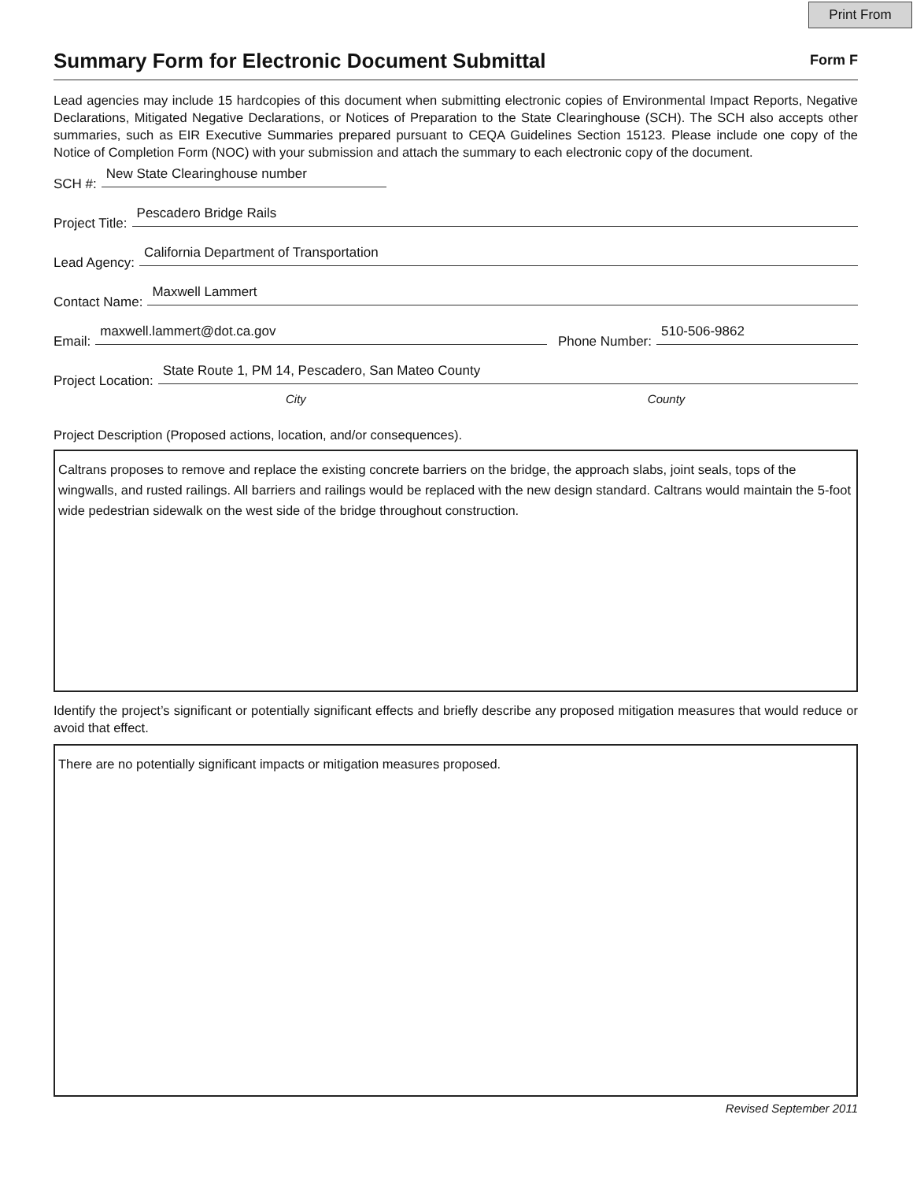Print From
Summary Form for Electronic Document Submittal
Form F
Lead agencies may include 15 hardcopies of this document when submitting electronic copies of Environmental Impact Reports, Negative Declarations, Mitigated Negative Declarations, or Notices of Preparation to the State Clearinghouse (SCH). The SCH also accepts other summaries, such as EIR Executive Summaries prepared pursuant to CEQA Guidelines Section 15123. Please include one copy of the Notice of Completion Form (NOC) with your submission and attach the summary to each electronic copy of the document.
SCH #: New State Clearinghouse number
Project Title: Pescadero Bridge Rails
Lead Agency: California Department of Transportation
Contact Name: Maxwell Lammert
Email: maxwell.lammert@dot.ca.gov Phone Number: 510-506-9862
Project Location: State Route 1, PM 14, Pescadero, San Mateo County
City County
Project Description (Proposed actions, location, and/or consequences).
Caltrans proposes to remove and replace the existing concrete barriers on the bridge, the approach slabs, joint seals, tops of the wingwalls, and rusted railings. All barriers and railings would be replaced with the new design standard. Caltrans would maintain the 5-foot wide pedestrian sidewalk on the west side of the bridge throughout construction.
Identify the project’s significant or potentially significant effects and briefly describe any proposed mitigation measures that would reduce or avoid that effect.
There are no potentially significant impacts or mitigation measures proposed.
Revised September 2011